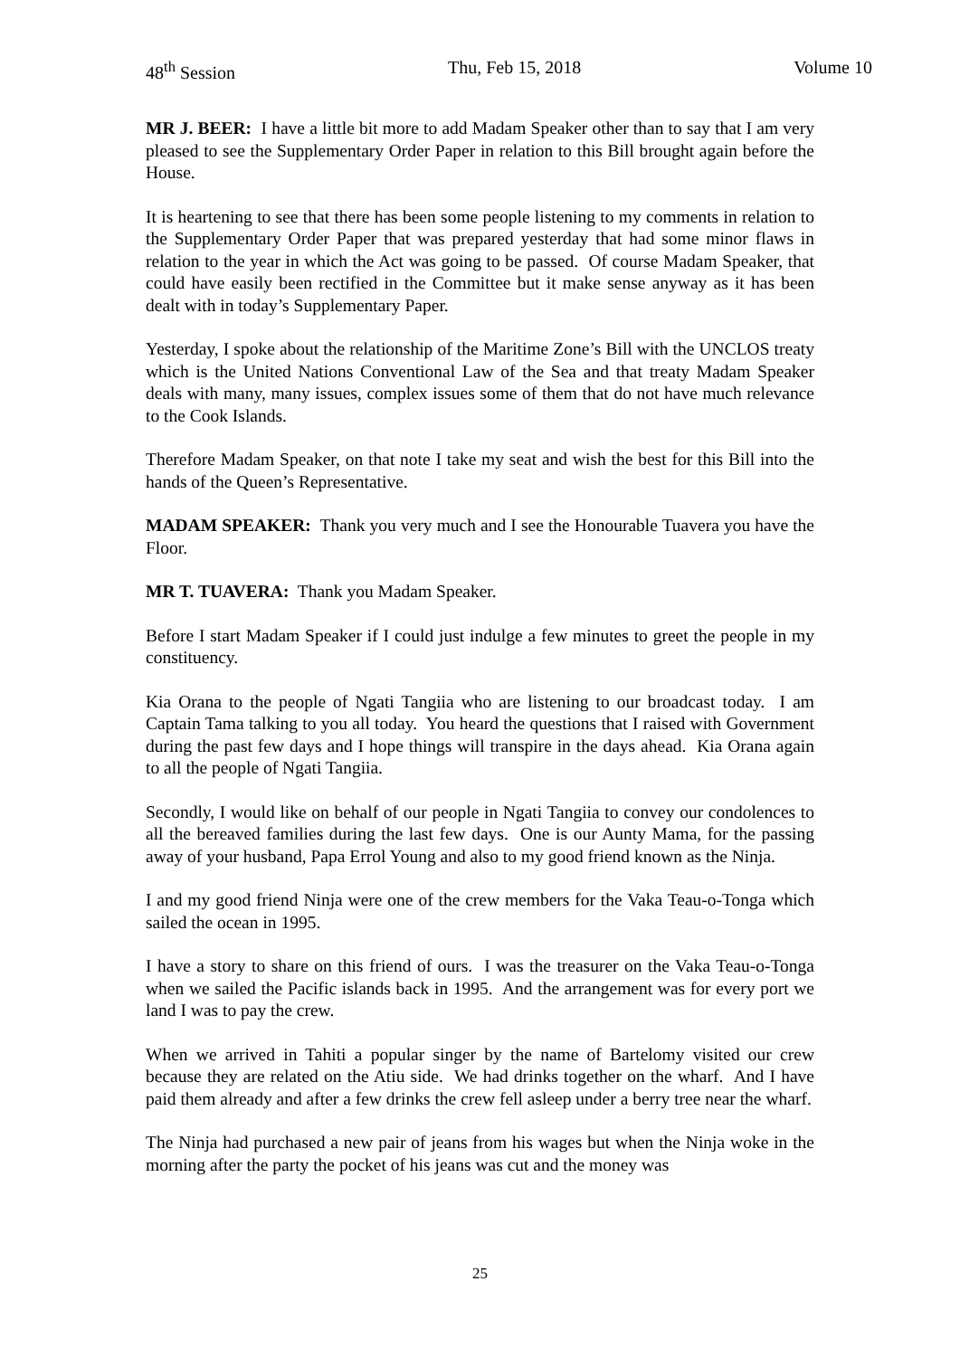48<sup>th</sup> Session Thu, Feb 15, 2018 Volume 10
MR J. BEER: I have a little bit more to add Madam Speaker other than to say that I am very pleased to see the Supplementary Order Paper in relation to this Bill brought again before the House.
It is heartening to see that there has been some people listening to my comments in relation to the Supplementary Order Paper that was prepared yesterday that had some minor flaws in relation to the year in which the Act was going to be passed. Of course Madam Speaker, that could have easily been rectified in the Committee but it make sense anyway as it has been dealt with in today’s Supplementary Paper.
Yesterday, I spoke about the relationship of the Maritime Zone’s Bill with the UNCLOS treaty which is the United Nations Conventional Law of the Sea and that treaty Madam Speaker deals with many, many issues, complex issues some of them that do not have much relevance to the Cook Islands.
Therefore Madam Speaker, on that note I take my seat and wish the best for this Bill into the hands of the Queen’s Representative.
MADAM SPEAKER: Thank you very much and I see the Honourable Tuavera you have the Floor.
MR T. TUAVERA: Thank you Madam Speaker.
Before I start Madam Speaker if I could just indulge a few minutes to greet the people in my constituency.
Kia Orana to the people of Ngati Tangiia who are listening to our broadcast today. I am Captain Tama talking to you all today. You heard the questions that I raised with Government during the past few days and I hope things will transpire in the days ahead. Kia Orana again to all the people of Ngati Tangiia.
Secondly, I would like on behalf of our people in Ngati Tangiia to convey our condolences to all the bereaved families during the last few days. One is our Aunty Mama, for the passing away of your husband, Papa Errol Young and also to my good friend known as the Ninja.
I and my good friend Ninja were one of the crew members for the Vaka Teau-o-Tonga which sailed the ocean in 1995.
I have a story to share on this friend of ours. I was the treasurer on the Vaka Teau-o-Tonga when we sailed the Pacific islands back in 1995. And the arrangement was for every port we land I was to pay the crew.
When we arrived in Tahiti a popular singer by the name of Bartelomy visited our crew because they are related on the Atiu side. We had drinks together on the wharf. And I have paid them already and after a few drinks the crew fell asleep under a berry tree near the wharf.
The Ninja had purchased a new pair of jeans from his wages but when the Ninja woke in the morning after the party the pocket of his jeans was cut and the money was
25